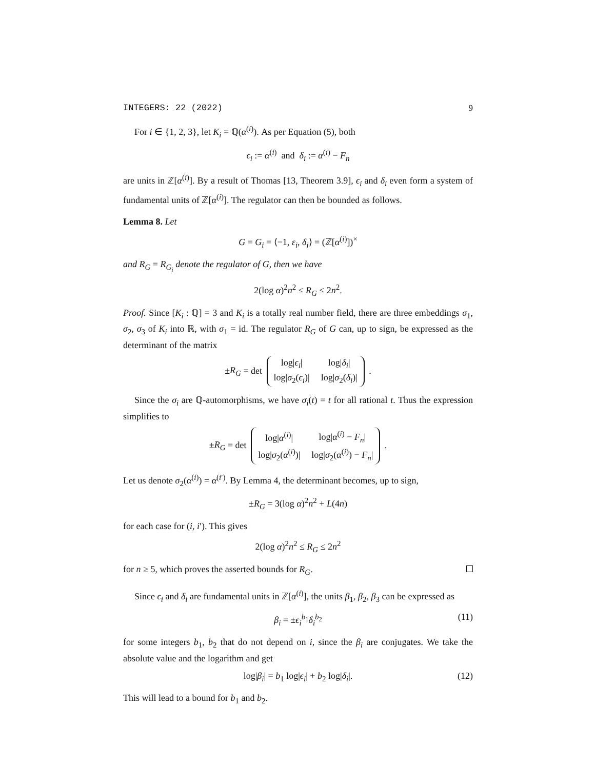INTEGERS: 22 (2022) 9
For i ∈ {1, 2, 3}, let K<sub>i</sub> = ℚ(α<sup>(i)</sup>). As per Equation (5), both
ϵ<sub>i</sub> := α<sup>(i)</sup> and δ<sub>i</sub> := α<sup>(i)</sup> − F<sub>n</sub>
are units in ℤ[α<sup>(i)</sup>]. By a result of Thomas [13, Theorem 3.9], ϵ<sub>i</sub> and δ<sub>i</sub> even form a system of fundamental units of ℤ[α<sup>(i)</sup>]. The regulator can then be bounded as follows.
Lemma 8. Let
G = G<sub>i</sub> = ⟨−1, ε<sub>i</sub>, δ<sub>i</sub>⟩ = (ℤ[α<sup>(i)</sup>])<sup>×</sup>
and R<sub>G</sub> = R<sub>G<sub>i</sub></sub> denote the regulator of G, then we have
2(log α)<sup>2</sup>n<sup>2</sup> ≤ R<sub>G</sub> ≤ 2n<sup>2</sup>.
Proof. Since [K<sub>i</sub> : ℚ] = 3 and K<sub>i</sub> is a totally real number field, there are three embeddings σ<sub>1</sub>, σ<sub>2</sub>, σ<sub>3</sub> of K<sub>i</sub> into ℝ, with σ<sub>1</sub> = id. The regulator R<sub>G</sub> of G can, up to sign, be expressed as the determinant of the matrix
±R<sub>G</sub> = det
| log/ ϵ<sub>i</sub> / | log/ δ<sub>i</sub> / |
| log/ σ<sub>2</sub>( ϵ<sub>i</sub> )/ | log/ σ<sub>2</sub>( δ<sub>i</sub> )/ |
.
Since the σ<sub>i</sub> are ℚ-automorphisms, we have σ<sub>i</sub>(t) = t for all rational t. Thus the expression simplifies to
±R<sub>G</sub> = det
| log/ α<sup>(i)</sup>/ | log/ α<sup>(i)</sup> − F<sub>n</sub> / |
| log/ σ<sub>2</sub>( α<sup>(i)</sup>)/ | log/ σ<sub>2</sub>( α<sup>(i)</sup>) − F<sub>n</sub> / |
.
Let us denote σ<sub>2</sub>(α<sup>(i)</sup>) = α<sup>(i′)</sup>. By Lemma 4, the determinant becomes, up to sign,
±R<sub>G</sub> = 3(log α)<sup>2</sup>n<sup>2</sup> + L(4n)
for each case for (i, i′). This gives
2(log α)<sup>2</sup>n<sup>2</sup> ≤ R<sub>G</sub> ≤ 2n<sup>2</sup>
for n ≥ 5, which proves the asserted bounds for R<sub>G</sub>.
Since ϵ<sub>i</sub> and δ<sub>i</sub> are fundamental units in ℤ[α<sup>(i)</sup>], the units β<sub>1</sub>, β<sub>2</sub>, β<sub>3</sub> can be expressed as
β<sub>i</sub> = ±ϵ<sub>i</sub><sup>b<sub>1</sub></sup>δ<sub>i</sub><sup>b<sub>2</sub></sup> (11)
for some integers b<sub>1</sub>, b<sub>2</sub> that do not depend on i, since the β<sub>i</sub> are conjugates. We take the absolute value and the logarithm and get
log|β<sub>i</sub>| = b<sub>1</sub> log|ϵ<sub>i</sub>| + b<sub>2</sub> log|δ<sub>i</sub>|. (12)
This will lead to a bound for b<sub>1</sub> and b<sub>2</sub>.